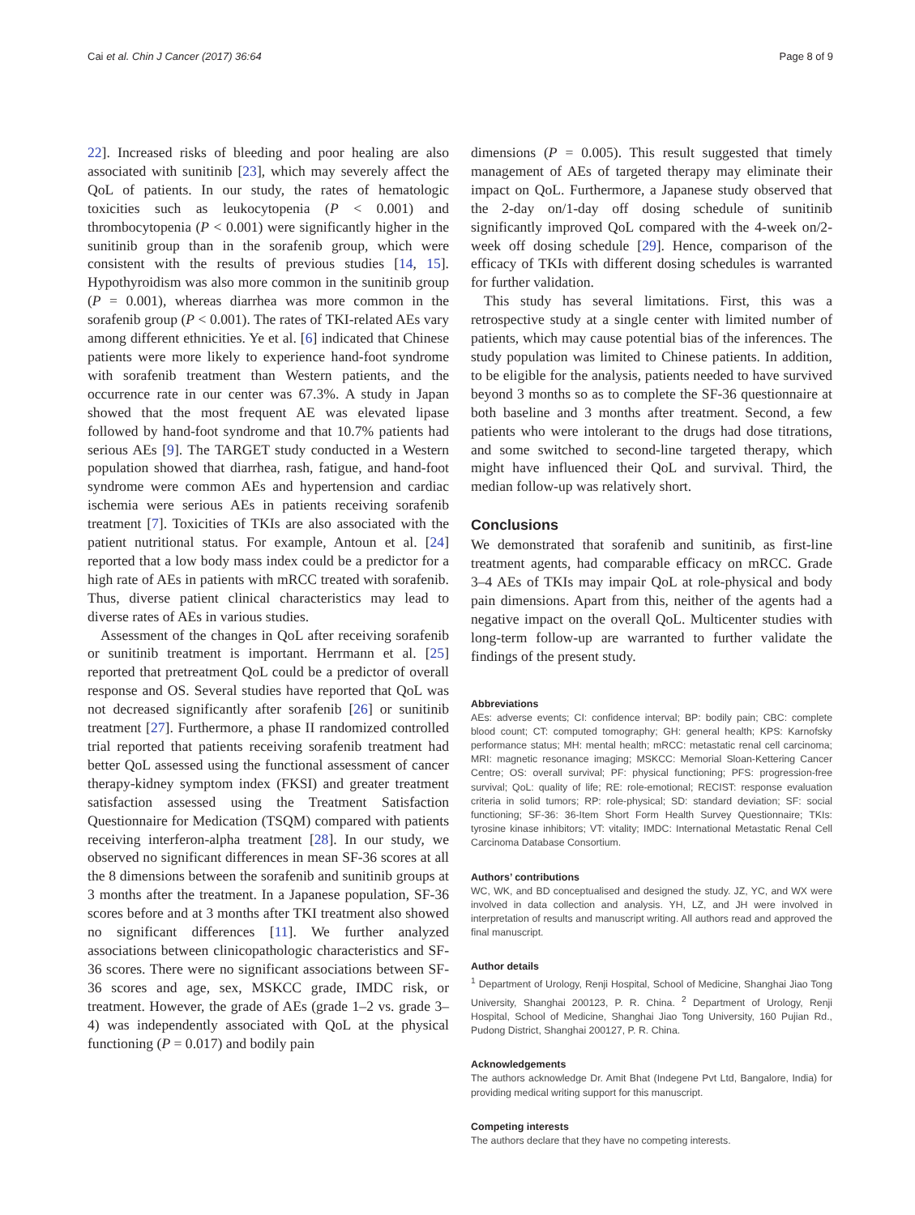Cai et al. Chin J Cancer (2017) 36:64 Page 8 of 9
22]. Increased risks of bleeding and poor healing are also associated with sunitinib [23], which may severely affect the QoL of patients. In our study, the rates of hematologic toxicities such as leukocytopenia (P < 0.001) and thrombocytopenia (P < 0.001) were significantly higher in the sunitinib group than in the sorafenib group, which were consistent with the results of previous studies [14, 15]. Hypothyroidism was also more common in the sunitinib group (P = 0.001), whereas diarrhea was more common in the sorafenib group (P < 0.001). The rates of TKI-related AEs vary among different ethnicities. Ye et al. [6] indicated that Chinese patients were more likely to experience hand-foot syndrome with sorafenib treatment than Western patients, and the occurrence rate in our center was 67.3%. A study in Japan showed that the most frequent AE was elevated lipase followed by hand-foot syndrome and that 10.7% patients had serious AEs [9]. The TARGET study conducted in a Western population showed that diarrhea, rash, fatigue, and hand-foot syndrome were common AEs and hypertension and cardiac ischemia were serious AEs in patients receiving sorafenib treatment [7]. Toxicities of TKIs are also associated with the patient nutritional status. For example, Antoun et al. [24] reported that a low body mass index could be a predictor for a high rate of AEs in patients with mRCC treated with sorafenib. Thus, diverse patient clinical characteristics may lead to diverse rates of AEs in various studies.
Assessment of the changes in QoL after receiving sorafenib or sunitinib treatment is important. Herrmann et al. [25] reported that pretreatment QoL could be a predictor of overall response and OS. Several studies have reported that QoL was not decreased significantly after sorafenib [26] or sunitinib treatment [27]. Furthermore, a phase II randomized controlled trial reported that patients receiving sorafenib treatment had better QoL assessed using the functional assessment of cancer therapy-kidney symptom index (FKSI) and greater treatment satisfaction assessed using the Treatment Satisfaction Questionnaire for Medication (TSQM) compared with patients receiving interferon-alpha treatment [28]. In our study, we observed no significant differences in mean SF-36 scores at all the 8 dimensions between the sorafenib and sunitinib groups at 3 months after the treatment. In a Japanese population, SF-36 scores before and at 3 months after TKI treatment also showed no significant differences [11]. We further analyzed associations between clinicopathologic characteristics and SF-36 scores. There were no significant associations between SF-36 scores and age, sex, MSKCC grade, IMDC risk, or treatment. However, the grade of AEs (grade 1–2 vs. grade 3–4) was independently associated with QoL at the physical functioning (P = 0.017) and bodily pain
dimensions (P = 0.005). This result suggested that timely management of AEs of targeted therapy may eliminate their impact on QoL. Furthermore, a Japanese study observed that the 2-day on/1-day off dosing schedule of sunitinib significantly improved QoL compared with the 4-week on/2-week off dosing schedule [29]. Hence, comparison of the efficacy of TKIs with different dosing schedules is warranted for further validation.
This study has several limitations. First, this was a retrospective study at a single center with limited number of patients, which may cause potential bias of the inferences. The study population was limited to Chinese patients. In addition, to be eligible for the analysis, patients needed to have survived beyond 3 months so as to complete the SF-36 questionnaire at both baseline and 3 months after treatment. Second, a few patients who were intolerant to the drugs had dose titrations, and some switched to second-line targeted therapy, which might have influenced their QoL and survival. Third, the median follow-up was relatively short.
Conclusions
We demonstrated that sorafenib and sunitinib, as first-line treatment agents, had comparable efficacy on mRCC. Grade 3–4 AEs of TKIs may impair QoL at role-physical and body pain dimensions. Apart from this, neither of the agents had a negative impact on the overall QoL. Multicenter studies with long-term follow-up are warranted to further validate the findings of the present study.
Abbreviations
AEs: adverse events; CI: confidence interval; BP: bodily pain; CBC: complete blood count; CT: computed tomography; GH: general health; KPS: Karnofsky performance status; MH: mental health; mRCC: metastatic renal cell carcinoma; MRI: magnetic resonance imaging; MSKCC: Memorial Sloan-Kettering Cancer Centre; OS: overall survival; PF: physical functioning; PFS: progression-free survival; QoL: quality of life; RE: role-emotional; RECIST: response evaluation criteria in solid tumors; RP: role-physical; SD: standard deviation; SF: social functioning; SF-36: 36-Item Short Form Health Survey Questionnaire; TKIs: tyrosine kinase inhibitors; VT: vitality; IMDC: International Metastatic Renal Cell Carcinoma Database Consortium.
Authors’ contributions
WC, WK, and BD conceptualised and designed the study. JZ, YC, and WX were involved in data collection and analysis. YH, LZ, and JH were involved in interpretation of results and manuscript writing. All authors read and approved the final manuscript.
Author details
<sup>1</sup> Department of Urology, Renji Hospital, School of Medicine, Shanghai Jiao Tong University, Shanghai 200123, P. R. China. <sup>2</sup> Department of Urology, Renji Hospital, School of Medicine, Shanghai Jiao Tong University, 160 Pujian Rd., Pudong District, Shanghai 200127, P. R. China.
Acknowledgements
The authors acknowledge Dr. Amit Bhat (Indegene Pvt Ltd, Bangalore, India) for providing medical writing support for this manuscript.
Competing interests
The authors declare that they have no competing interests.